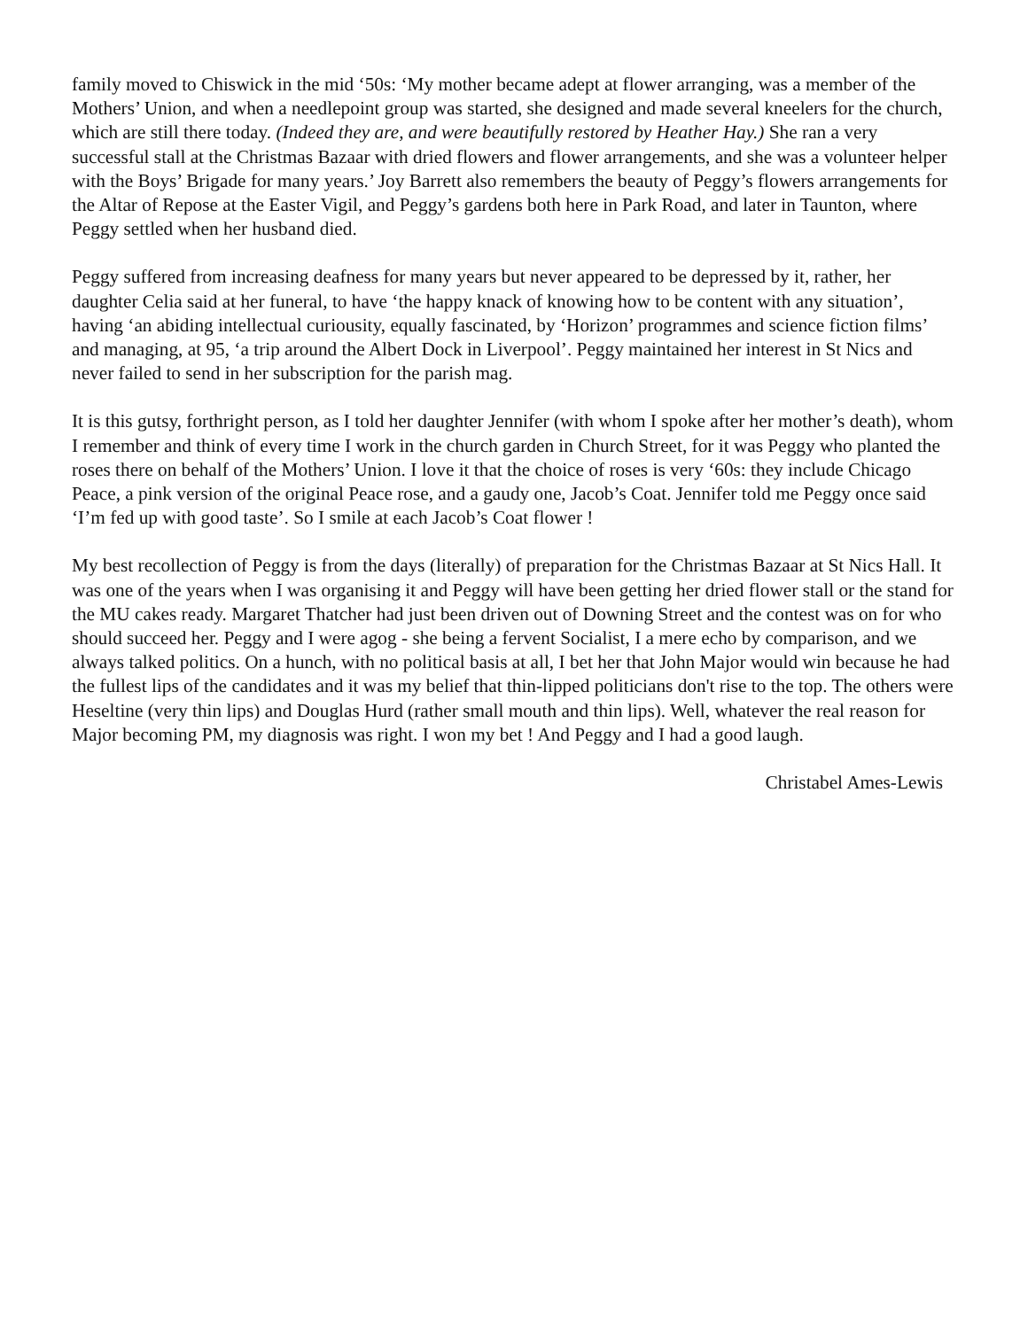family moved to Chiswick in the mid ‘50s: ‘My mother became adept at flower arranging, was a member of the Mothers’ Union, and when a needlepoint group was started, she designed and made several kneelers for the church, which are still there today. (Indeed they are, and were beautifully restored by Heather Hay.) She ran a very successful stall at the Christmas Bazaar with dried flowers and flower arrangements, and she was a volunteer helper with the Boys’ Brigade for many years.’ Joy Barrett also remembers the beauty of Peggy’s flowers arrangements for the Altar of Repose at the Easter Vigil, and Peggy’s gardens both here in Park Road, and later in Taunton, where Peggy settled when her husband died.
Peggy suffered from increasing deafness for many years but never appeared to be depressed by it, rather, her daughter Celia said at her funeral, to have ‘the happy knack of knowing how to be content with any situation’, having ‘an abiding intellectual curiousity, equally fascinated, by ‘Horizon’ programmes and science fiction films’ and managing, at 95, ‘a trip around the Albert Dock in Liverpool’. Peggy maintained her interest in St Nics and never failed to send in her subscription for the parish mag.
It is this gutsy, forthright person, as I told her daughter Jennifer (with whom I spoke after her mother’s death), whom I remember and think of every time I work in the church garden in Church Street, for it was Peggy who planted the roses there on behalf of the Mothers’ Union. I love it that the choice of roses is very ‘60s: they include Chicago Peace, a pink version of the original Peace rose, and a gaudy one, Jacob’s Coat. Jennifer told me Peggy once said ‘I’m fed up with good taste’. So I smile at each Jacob’s Coat flower !
My best recollection of Peggy is from the days (literally) of preparation for the Christmas Bazaar at St Nics Hall. It was one of the years when I was organising it and Peggy will have been getting her dried flower stall or the stand for the MU cakes ready. Margaret Thatcher had just been driven out of Downing Street and the contest was on for who should succeed her. Peggy and I were agog - she being a fervent Socialist, I a mere echo by comparison, and we always talked politics. On a hunch, with no political basis at all, I bet her that John Major would win because he had the fullest lips of the candidates and it was my belief that thin-lipped politicians don't rise to the top. The others were Heseltine (very thin lips) and Douglas Hurd (rather small mouth and thin lips). Well, whatever the real reason for Major becoming PM, my diagnosis was right. I won my bet ! And Peggy and I had a good laugh.
Christabel Ames-Lewis